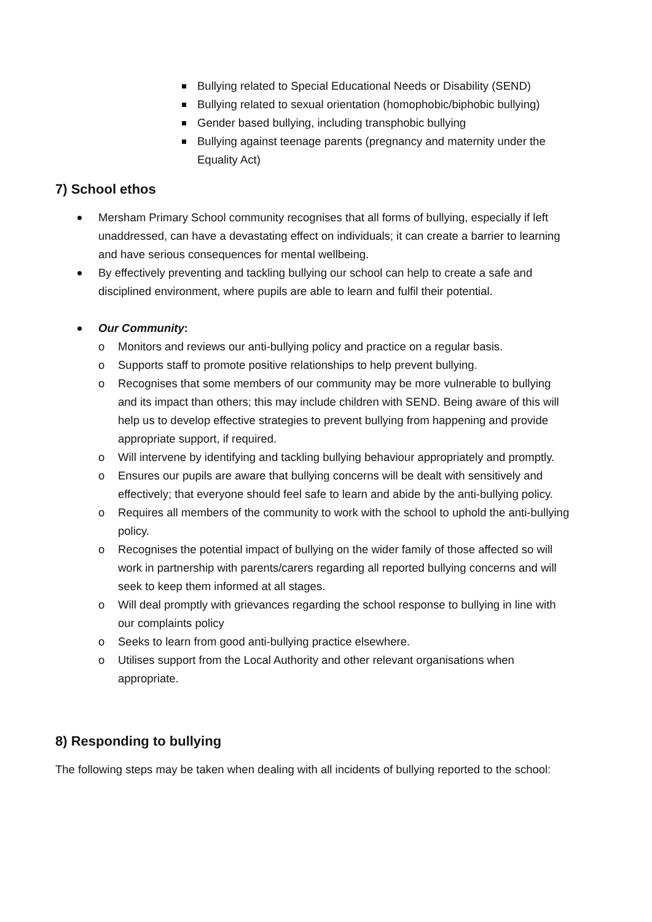Bullying related to Special Educational Needs or Disability (SEND)
Bullying related to sexual orientation (homophobic/biphobic bullying)
Gender based bullying, including transphobic bullying
Bullying against teenage parents (pregnancy and maternity under the Equality Act)
7) School ethos
Mersham Primary School community recognises that all forms of bullying, especially if left unaddressed, can have a devastating effect on individuals; it can create a barrier to learning and have serious consequences for mental wellbeing.
By effectively preventing and tackling bullying our school can help to create a safe and disciplined environment, where pupils are able to learn and fulfil their potential.
Our Community:
o Monitors and reviews our anti-bullying policy and practice on a regular basis.
o Supports staff to promote positive relationships to help prevent bullying.
o Recognises that some members of our community may be more vulnerable to bullying and its impact than others; this may include children with SEND. Being aware of this will help us to develop effective strategies to prevent bullying from happening and provide appropriate support, if required.
o Will intervene by identifying and tackling bullying behaviour appropriately and promptly.
o Ensures our pupils are aware that bullying concerns will be dealt with sensitively and effectively; that everyone should feel safe to learn and abide by the anti-bullying policy.
o Requires all members of the community to work with the school to uphold the anti-bullying policy.
o Recognises the potential impact of bullying on the wider family of those affected so will work in partnership with parents/carers regarding all reported bullying concerns and will seek to keep them informed at all stages.
o Will deal promptly with grievances regarding the school response to bullying in line with our complaints policy
o Seeks to learn from good anti-bullying practice elsewhere.
o Utilises support from the Local Authority and other relevant organisations when appropriate.
8) Responding to bullying
The following steps may be taken when dealing with all incidents of bullying reported to the school: